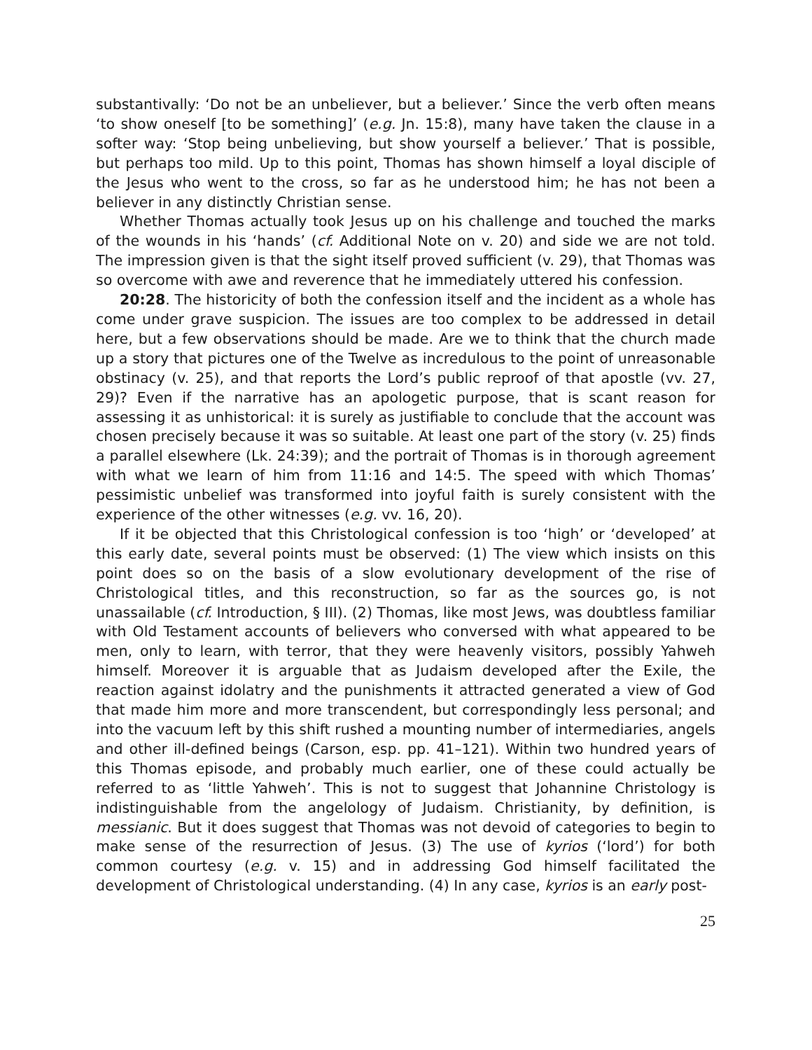substantivally: ‘Do not be an unbeliever, but a believer.’ Since the verb often means ‘to show oneself [to be something]’ (e.g. Jn. 15:8), many have taken the clause in a softer way: ‘Stop being unbelieving, but show yourself a believer.’ That is possible, but perhaps too mild. Up to this point, Thomas has shown himself a loyal disciple of the Jesus who went to the cross, so far as he understood him; he has not been a believer in any distinctly Christian sense.
Whether Thomas actually took Jesus up on his challenge and touched the marks of the wounds in his ‘hands’ (cf. Additional Note on v. 20) and side we are not told. The impression given is that the sight itself proved sufficient (v. 29), that Thomas was so overcome with awe and reverence that he immediately uttered his confession.
20:28. The historicity of both the confession itself and the incident as a whole has come under grave suspicion. The issues are too complex to be addressed in detail here, but a few observations should be made. Are we to think that the church made up a story that pictures one of the Twelve as incredulous to the point of unreasonable obstinacy (v. 25), and that reports the Lord’s public reproof of that apostle (vv. 27, 29)? Even if the narrative has an apologetic purpose, that is scant reason for assessing it as unhistorical: it is surely as justifiable to conclude that the account was chosen precisely because it was so suitable. At least one part of the story (v. 25) finds a parallel elsewhere (Lk. 24:39); and the portrait of Thomas is in thorough agreement with what we learn of him from 11:16 and 14:5. The speed with which Thomas’ pessimistic unbelief was transformed into joyful faith is surely consistent with the experience of the other witnesses (e.g. vv. 16, 20).
If it be objected that this Christological confession is too ‘high’ or ‘developed’ at this early date, several points must be observed: (1) The view which insists on this point does so on the basis of a slow evolutionary development of the rise of Christological titles, and this reconstruction, so far as the sources go, is not unassailable (cf. Introduction, § III). (2) Thomas, like most Jews, was doubtless familiar with Old Testament accounts of believers who conversed with what appeared to be men, only to learn, with terror, that they were heavenly visitors, possibly Yahweh himself. Moreover it is arguable that as Judaism developed after the Exile, the reaction against idolatry and the punishments it attracted generated a view of God that made him more and more transcendent, but correspondingly less personal; and into the vacuum left by this shift rushed a mounting number of intermediaries, angels and other ill-defined beings (Carson, esp. pp. 41–121). Within two hundred years of this Thomas episode, and probably much earlier, one of these could actually be referred to as ‘little Yahweh’. This is not to suggest that Johannine Christology is indistinguishable from the angelology of Judaism. Christianity, by definition, is messianic. But it does suggest that Thomas was not devoid of categories to begin to make sense of the resurrection of Jesus. (3) The use of kyrios (‘lord’) for both common courtesy (e.g. v. 15) and in addressing God himself facilitated the development of Christological understanding. (4) In any case, kyrios is an early post-
25